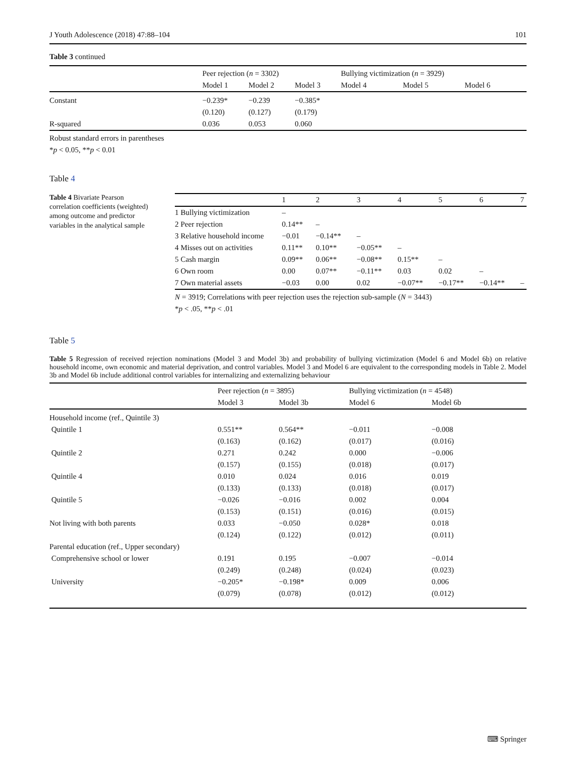J Youth Adolescence (2018) 47:88–104 101
Table 3 continued
| | Peer rejection ( n = 3302) | | | Bullying victimization ( n = 3929) | | |
| | Model 1 | Model 2 | Model 3 | Model 4 | Model 5 | Model 6 |
| Constant | −0.239* | −0.239 | −0.385* | | | |
| | (0.120) | (0.127) | (0.179) | | | |
| R-squared | 0.036 | 0.053 | 0.060 | | | |
Robust standard errors in parentheses
*p < 0.05, **p < 0.01
Table 4
Table 4 Bivariate Pearson correlation coefficients (weighted) among outcome and predictor variables in the analytical sample
| | 1 | 2 | 3 | 4 | 5 | 6 | 7 |
| 1 Bullying victimization | – | | | | | | |
| 2 Peer rejection | 0.14** | – | | | | | |
| 3 Relative household income | −0.01 | −0.14** | – | | | | |
| 4 Misses out on activities | 0.11** | 0.10** | −0.05** | – | | | |
| 5 Cash margin | 0.09** | 0.06** | −0.08** | 0.15** | – | | |
| 6 Own room | 0.00 | 0.07** | −0.11** | 0.03 | 0.02 | – | |
| 7 Own material assets | −0.03 | 0.00 | 0.02 | −0.07** | −0.17** | −0.14** | – |
N = 3919; Correlations with peer rejection uses the rejection sub-sample (N = 3443)
*p < .05, **p < .01
Table 5
Table 5 Regression of received rejection nominations (Model 3 and Model 3b) and probability of bullying victimization (Model 6 and Model 6b) on relative household income, own economic and material deprivation, and control variables. Model 3 and Model 6 are equivalent to the corresponding models in Table 2. Model 3b and Model 6b include additional control variables for internalizing and externalizing behaviour
| | Peer rejection ( n = 3895) | | Bullying victimization ( n = 4548) | |
| | Model 3 | Model 3b | Model 6 | Model 6b |
| Household income (ref., Quintile 3) | | | | |
| Quintile 1 | 0.551** | 0.564** | −0.011 | −0.008 |
| | (0.163) | (0.162) | (0.017) | (0.016) |
| Quintile 2 | 0.271 | 0.242 | 0.000 | −0.006 |
| | (0.157) | (0.155) | (0.018) | (0.017) |
| Quintile 4 | 0.010 | 0.024 | 0.016 | 0.019 |
| | (0.133) | (0.133) | (0.018) | (0.017) |
| Quintile 5 | −0.026 | −0.016 | 0.002 | 0.004 |
| | (0.153) | (0.151) | (0.016) | (0.015) |
| Not living with both parents | 0.033 | −0.050 | 0.028* | 0.018 |
| | (0.124) | (0.122) | (0.012) | (0.011) |
| Parental education (ref., Upper secondary) | | | | |
| Comprehensive school or lower | 0.191 | 0.195 | −0.007 | −0.014 |
| | (0.249) | (0.248) | (0.024) | (0.023) |
| University | −0.205* | −0.198* | 0.009 | 0.006 |
| | (0.079) | (0.078) | (0.012) | (0.012) |
⌨ Springer